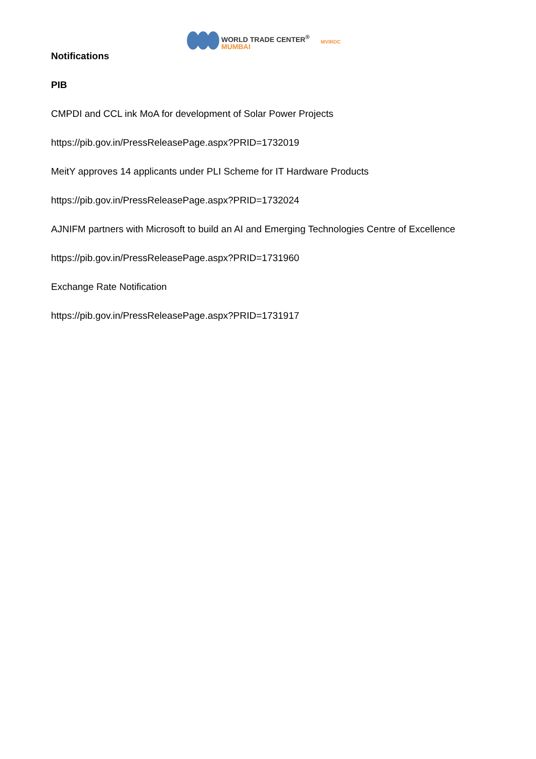WORLD TRADE CENTER<sup>®</sup>
MUMBAI
MVIRDC
Notifications
PIB
CMPDI and CCL ink MoA for development of Solar Power Projects
https://pib.gov.in/PressReleasePage.aspx?PRID=1732019
MeitY approves 14 applicants under PLI Scheme for IT Hardware Products
https://pib.gov.in/PressReleasePage.aspx?PRID=1732024
AJNIFM partners with Microsoft to build an AI and Emerging Technologies Centre of Excellence
https://pib.gov.in/PressReleasePage.aspx?PRID=1731960
Exchange Rate Notification
https://pib.gov.in/PressReleasePage.aspx?PRID=1731917